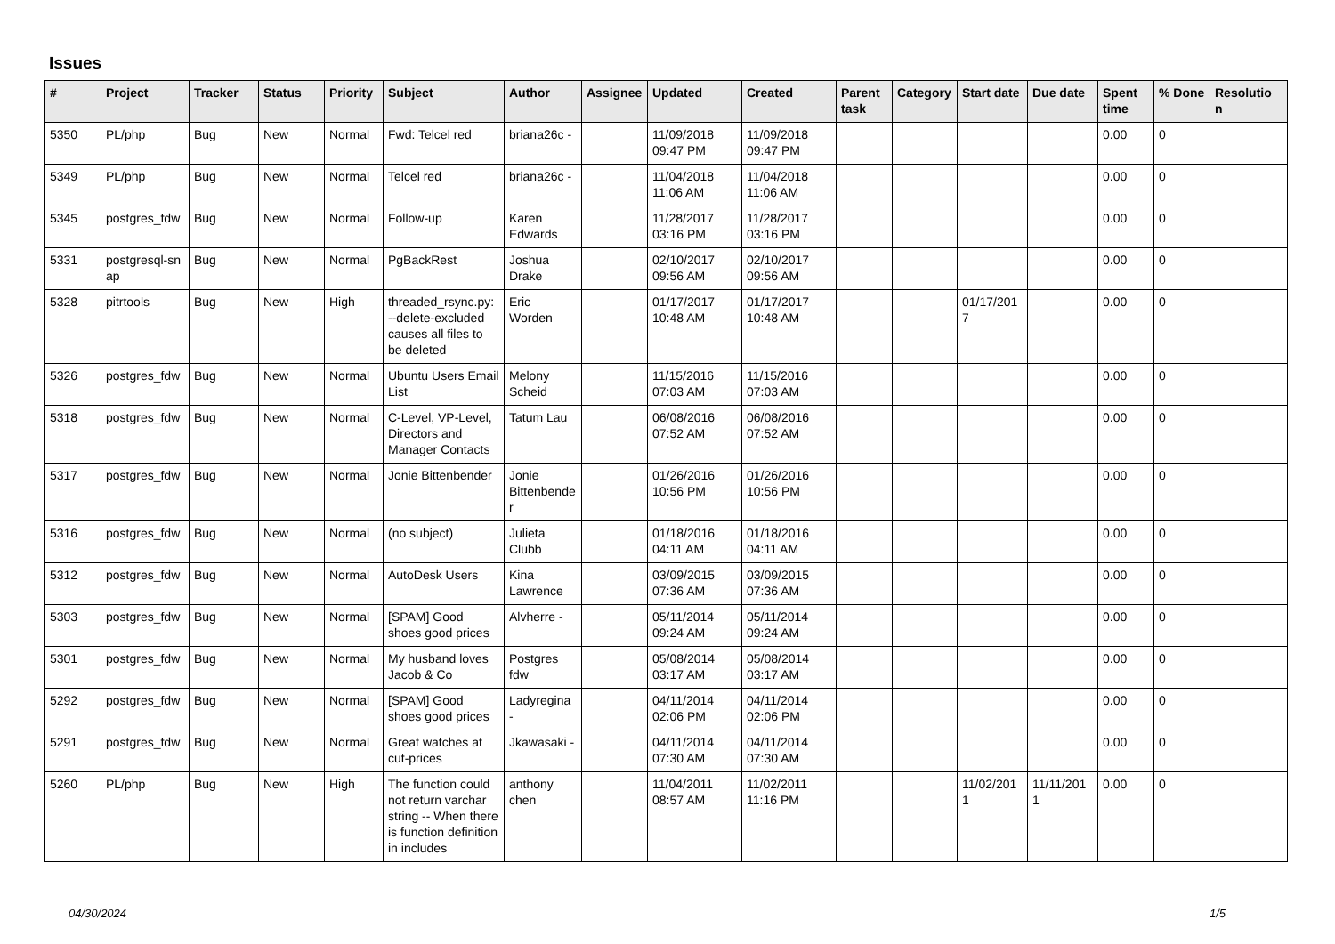Issues
| # | Project | Tracker | Status | Priority | Subject | Author | Assignee | Updated | Created | Parent task | Category | Start date | Due date | Spent time | % Done | Resolutio n |
| --- | --- | --- | --- | --- | --- | --- | --- | --- | --- | --- | --- | --- | --- | --- | --- | --- |
| 5350 | PL/php | Bug | New | Normal | Fwd: Telcel red | briana26c - | | 11/09/2018 09:47 PM | 11/09/2018 09:47 PM | | | | | 0.00 | 0 | |
| 5349 | PL/php | Bug | New | Normal | Telcel red | briana26c - | | 11/04/2018 11:06 AM | 11/04/2018 11:06 AM | | | | | 0.00 | 0 | |
| 5345 | postgres_fdw | Bug | New | Normal | Follow-up | Karen Edwards | | 11/28/2017 03:16 PM | 11/28/2017 03:16 PM | | | | | 0.00 | 0 | |
| 5331 | postgresql-sn ap | Bug | New | Normal | PgBackRest | Joshua Drake | | 02/10/2017 09:56 AM | 02/10/2017 09:56 AM | | | | | 0.00 | 0 | |
| 5328 | pitrtools | Bug | New | High | threaded_rsync.py: --delete-excluded causes all files to be deleted | Eric Worden | | 01/17/2017 10:48 AM | 01/17/2017 10:48 AM | | | 01/17/201 7 | | 0.00 | 0 | |
| 5326 | postgres_fdw | Bug | New | Normal | Ubuntu Users Email List | Melony Scheid | | 11/15/2016 07:03 AM | 11/15/2016 07:03 AM | | | | | 0.00 | 0 | |
| 5318 | postgres_fdw | Bug | New | Normal | C-Level, VP-Level, Directors and Manager Contacts | Tatum Lau | | 06/08/2016 07:52 AM | 06/08/2016 07:52 AM | | | | | 0.00 | 0 | |
| 5317 | postgres_fdw | Bug | New | Normal | Jonie Bittenbender | Jonie Bittenbende r | | 01/26/2016 10:56 PM | 01/26/2016 10:56 PM | | | | | 0.00 | 0 | |
| 5316 | postgres_fdw | Bug | New | Normal | (no subject) | Julieta Clubb | | 01/18/2016 04:11 AM | 01/18/2016 04:11 AM | | | | | 0.00 | 0 | |
| 5312 | postgres_fdw | Bug | New | Normal | AutoDesk Users | Kina Lawrence | | 03/09/2015 07:36 AM | 03/09/2015 07:36 AM | | | | | 0.00 | 0 | |
| 5303 | postgres_fdw | Bug | New | Normal | [SPAM] Good shoes good prices | Alvherre - | | 05/11/2014 09:24 AM | 05/11/2014 09:24 AM | | | | | 0.00 | 0 | |
| 5301 | postgres_fdw | Bug | New | Normal | My husband loves Jacob & Co | Postgres fdw | | 05/08/2014 03:17 AM | 05/08/2014 03:17 AM | | | | | 0.00 | 0 | |
| 5292 | postgres_fdw | Bug | New | Normal | [SPAM] Good shoes good prices | Ladyregina - | | 04/11/2014 02:06 PM | 04/11/2014 02:06 PM | | | | | 0.00 | 0 | |
| 5291 | postgres_fdw | Bug | New | Normal | Great watches at cut-prices | Jkawasaki - | | 04/11/2014 07:30 AM | 04/11/2014 07:30 AM | | | | | 0.00 | 0 | |
| 5260 | PL/php | Bug | New | High | The function could not return varchar string -- When there is function definition in includes | anthony chen | | 11/04/2011 08:57 AM | 11/02/2011 11:16 PM | | | 11/02/201 1 | 11/11/201 1 | 0.00 | 0 | |
04/30/2024 1/5